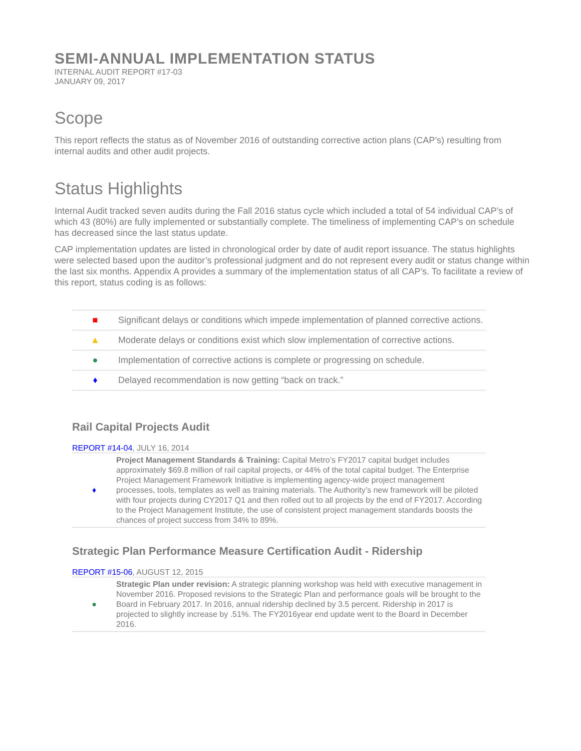SEMI-ANNUAL IMPLEMENTATION STATUS
INTERNAL AUDIT REPORT #17-03
JANUARY 09, 2017
Scope
This report reflects the status as of November 2016 of outstanding corrective action plans (CAP’s) resulting from internal audits and other audit projects.
Status Highlights
Internal Audit tracked seven audits during the Fall 2016 status cycle which included a total of 54 individual CAP’s of which 43 (80%) are fully implemented or substantially complete. The timeliness of implementing CAP’s on schedule has decreased since the last status update.
CAP implementation updates are listed in chronological order by date of audit report issuance. The status highlights were selected based upon the auditor’s professional judgment and do not represent every audit or status change within the last six months. Appendix A provides a summary of the implementation status of all CAP’s. To facilitate a review of this report, status coding is as follows:
| ■ | Significant delays or conditions which impede implementation of planned corrective actions. |
| ▲ | Moderate delays or conditions exist which slow implementation of corrective actions. |
| ● | Implementation of corrective actions is complete or progressing on schedule. |
| ♦ | Delayed recommendation is now getting “back on track.” |
Rail Capital Projects Audit
REPORT #14-04, JULY 16, 2014
| ♦ | Project Management Standards & Training: Capital Metro’s FY2017 capital budget includes approximately $69.8 million of rail capital projects, or 44% of the total capital budget. The Enterprise Project Management Framework Initiative is implementing agency-wide project management processes, tools, templates as well as training materials. The Authority’s new framework will be piloted with four projects during CY2017 Q1 and then rolled out to all projects by the end of FY2017. According to the Project Management Institute, the use of consistent project management standards boosts the chances of project success from 34% to 89%. |
Strategic Plan Performance Measure Certification Audit - Ridership
REPORT #15-06, AUGUST 12, 2015
| ● | Strategic Plan under revision: A strategic planning workshop was held with executive management in November 2016. Proposed revisions to the Strategic Plan and performance goals will be brought to the Board in February 2017. In 2016, annual ridership declined by 3.5 percent. Ridership in 2017 is projected to slightly increase by .51%. The FY2016year end update went to the Board in December 2016. |